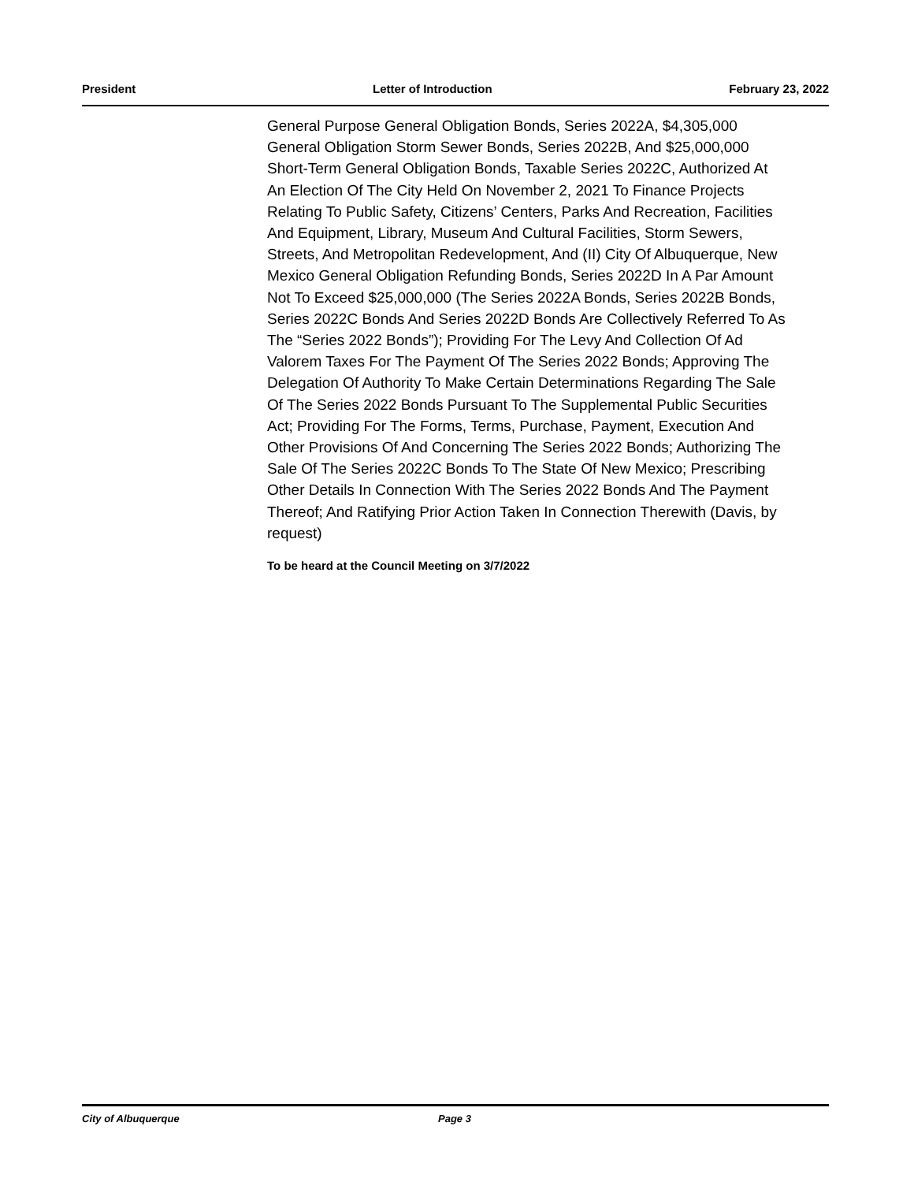President Letter of Introduction February 23, 2022
General Purpose General Obligation Bonds, Series 2022A, $4,305,000 General Obligation Storm Sewer Bonds, Series 2022B, And $25,000,000 Short-Term General Obligation Bonds, Taxable Series 2022C, Authorized At An Election Of The City Held On November 2, 2021 To Finance Projects Relating To Public Safety, Citizens’ Centers, Parks And Recreation, Facilities And Equipment, Library, Museum And Cultural Facilities, Storm Sewers, Streets, And Metropolitan Redevelopment, And (II) City Of Albuquerque, New Mexico General Obligation Refunding Bonds, Series 2022D In A Par Amount Not To Exceed $25,000,000 (The Series 2022A Bonds, Series 2022B Bonds, Series 2022C Bonds And Series 2022D Bonds Are Collectively Referred To As The “Series 2022 Bonds”); Providing For The Levy And Collection Of Ad Valorem Taxes For The Payment Of The Series 2022 Bonds; Approving The Delegation Of Authority To Make Certain Determinations Regarding The Sale Of The Series 2022 Bonds Pursuant To The Supplemental Public Securities Act; Providing For The Forms, Terms, Purchase, Payment, Execution And Other Provisions Of And Concerning The Series 2022 Bonds; Authorizing The Sale Of The Series 2022C Bonds To The State Of New Mexico; Prescribing Other Details In Connection With The Series 2022 Bonds And The Payment Thereof; And Ratifying Prior Action Taken In Connection Therewith (Davis, by request)
To be heard at the Council Meeting on 3/7/2022
City of Albuquerque Page 3